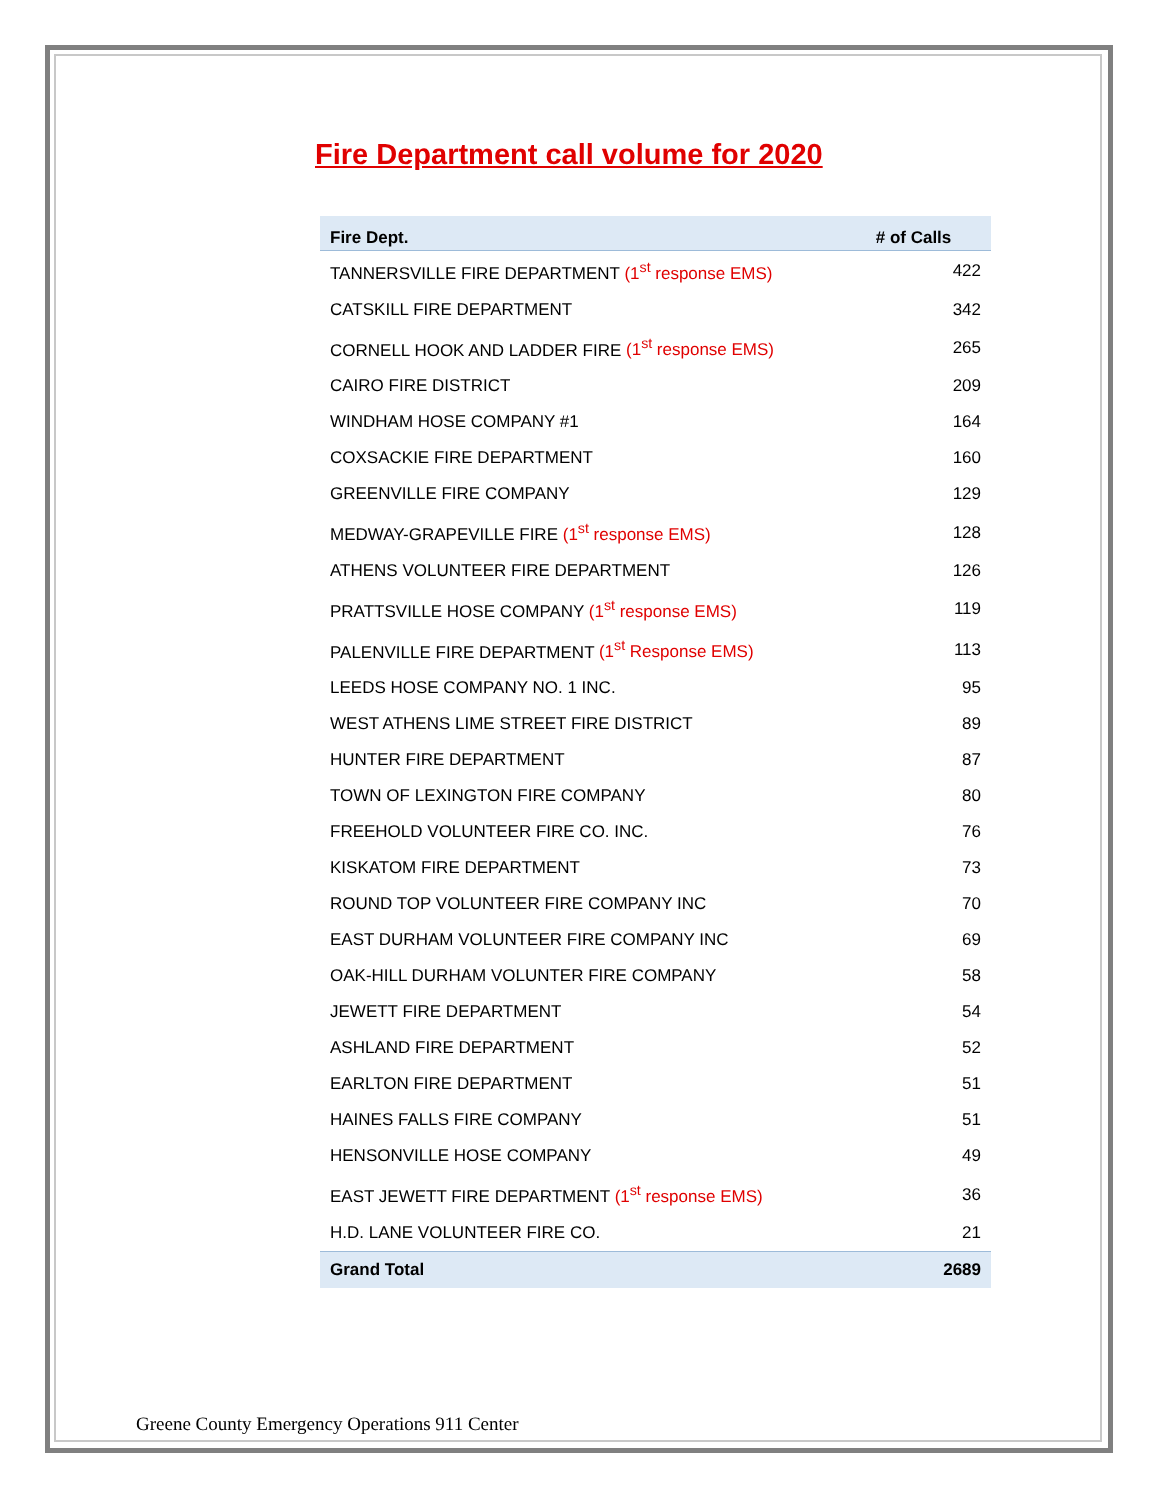Fire Department call volume for 2020
| Fire Dept. | # of Calls |
| --- | --- |
| TANNERSVILLE FIRE DEPARTMENT (1<sup>st</sup> response EMS) | 422 |
| CATSKILL FIRE DEPARTMENT | 342 |
| CORNELL HOOK AND LADDER FIRE (1<sup>st</sup> response EMS) | 265 |
| CAIRO FIRE DISTRICT | 209 |
| WINDHAM HOSE COMPANY #1 | 164 |
| COXSACKIE FIRE DEPARTMENT | 160 |
| GREENVILLE FIRE COMPANY | 129 |
| MEDWAY-GRAPEVILLE FIRE (1<sup>st</sup> response EMS) | 128 |
| ATHENS VOLUNTEER FIRE DEPARTMENT | 126 |
| PRATTSVILLE HOSE COMPANY (1<sup>st</sup> response EMS) | 119 |
| PALENVILLE FIRE DEPARTMENT (1<sup>st</sup> Response EMS) | 113 |
| LEEDS HOSE COMPANY NO. 1 INC. | 95 |
| WEST ATHENS LIME STREET FIRE DISTRICT | 89 |
| HUNTER FIRE DEPARTMENT | 87 |
| TOWN OF LEXINGTON FIRE COMPANY | 80 |
| FREEHOLD VOLUNTEER FIRE CO. INC. | 76 |
| KISKATOM FIRE DEPARTMENT | 73 |
| ROUND TOP VOLUNTEER FIRE COMPANY INC | 70 |
| EAST DURHAM VOLUNTEER FIRE COMPANY INC | 69 |
| OAK-HILL DURHAM VOLUNTER FIRE COMPANY | 58 |
| JEWETT FIRE DEPARTMENT | 54 |
| ASHLAND FIRE DEPARTMENT | 52 |
| EARLTON FIRE DEPARTMENT | 51 |
| HAINES FALLS FIRE COMPANY | 51 |
| HENSONVILLE HOSE COMPANY | 49 |
| EAST JEWETT FIRE DEPARTMENT (1<sup>st</sup> response EMS) | 36 |
| H.D. LANE VOLUNTEER FIRE CO. | 21 |
| Grand Total | 2689 |
Greene County Emergency Operations 911 Center